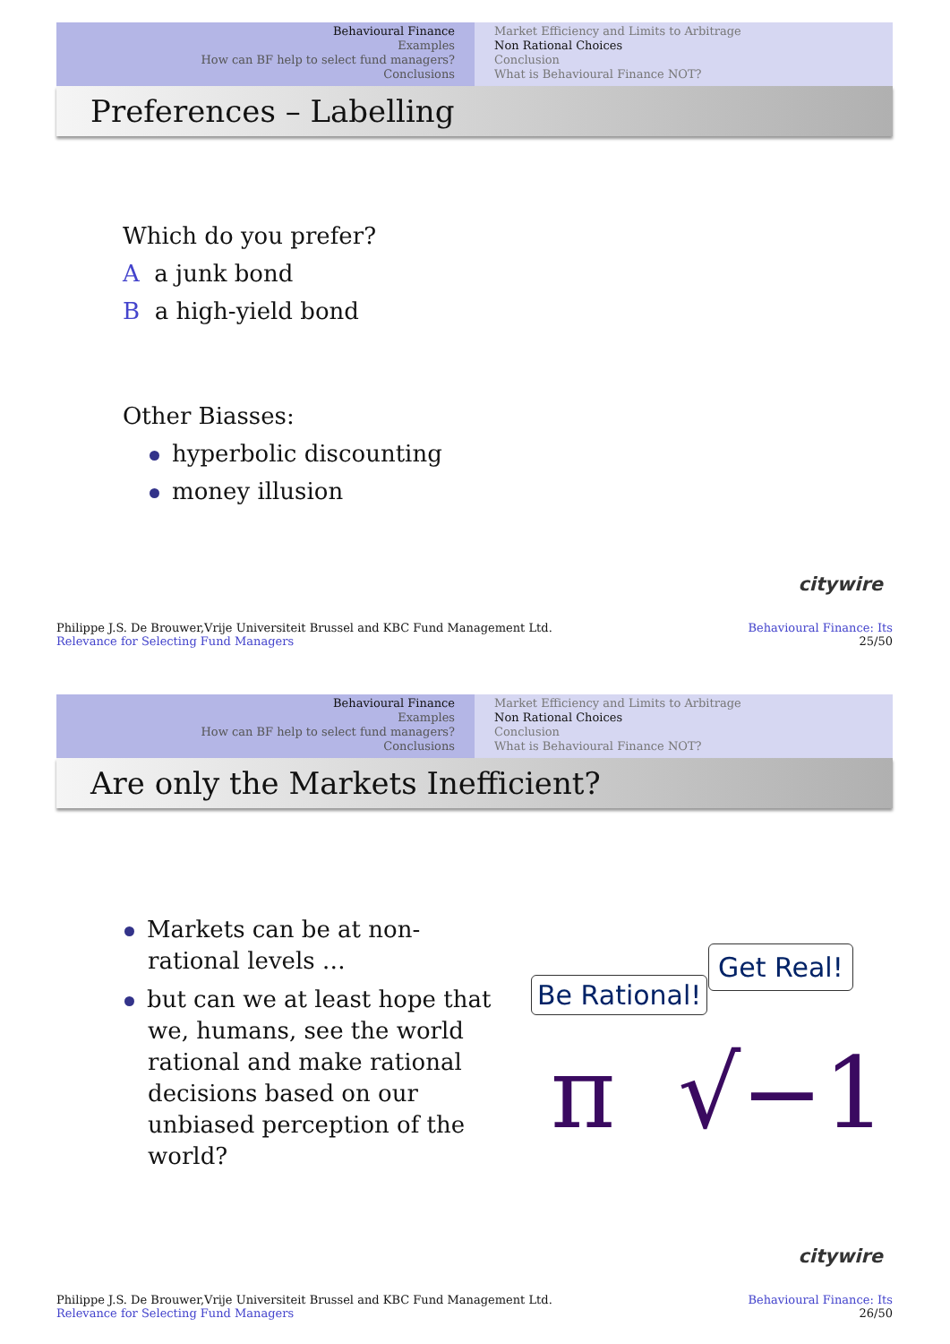Behavioural Finance
Examples
How can BF help to select fund managers?
Conclusions
Market Efficiency and Limits to Arbitrage
Non Rational Choices
Conclusion
What is Behavioural Finance NOT?
Preferences – Labelling
Which do you prefer?
A a junk bond
B a high-yield bond
Other Biasses:
hyperbolic discounting
money illusion
citywire
Philippe J.S. De Brouwer,Vrije Universiteit Brussel and KBC Fund Management Ltd.
Relevance for Selecting Fund Managers
Behavioural Finance: Its
25/50
Behavioural Finance
Examples
How can BF help to select fund managers?
Conclusions
Market Efficiency and Limits to Arbitrage
Non Rational Choices
Conclusion
What is Behavioural Finance NOT?
Are only the Markets Inefficient?
Markets can be at non-rational levels …
but can we at least hope that we, humans, see the world rational and make rational decisions based on our unbiased perception of the world?
Be Rational!
Get Real!
π √−1
citywire
Philippe J.S. De Brouwer,Vrije Universiteit Brussel and KBC Fund Management Ltd.
Relevance for Selecting Fund Managers
Behavioural Finance: Its
26/50